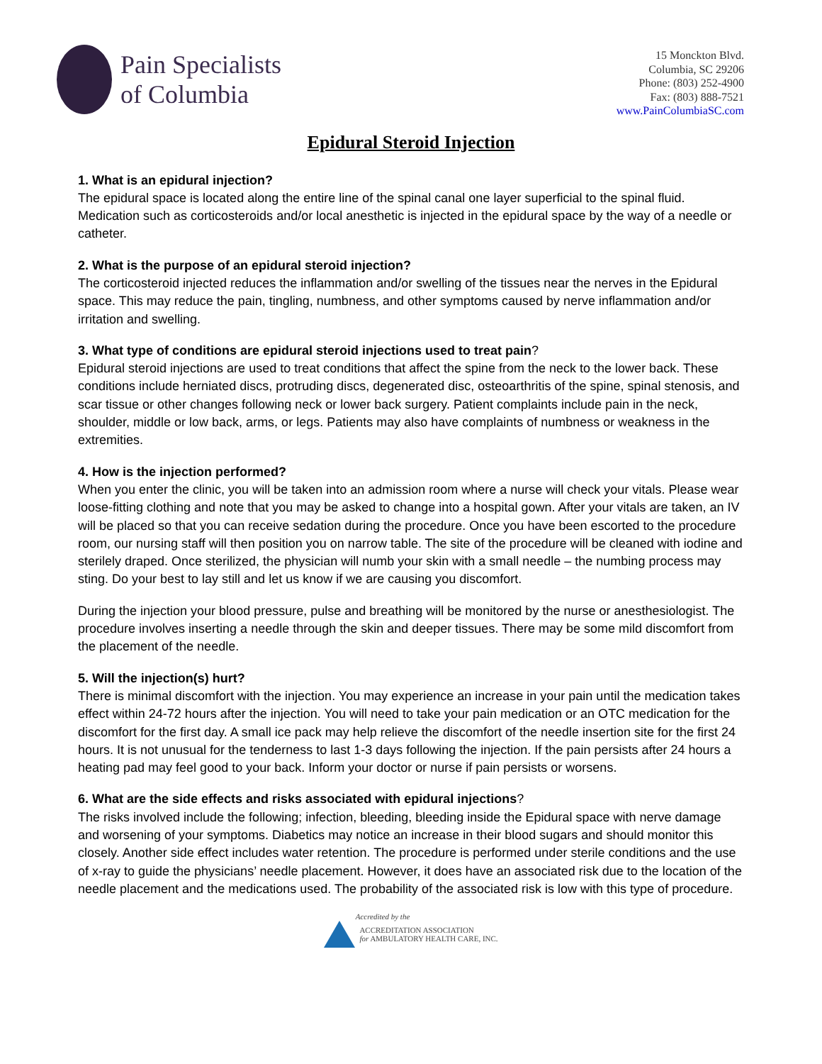Pain Specialists
of Columbia
15 Monckton Blvd.
Columbia, SC 29206
Phone: (803) 252-4900
Fax: (803) 888-7521
www.PainColumbiaSC.com
Epidural Steroid Injection
1. What is an epidural injection?
The epidural space is located along the entire line of the spinal canal one layer superficial to the spinal fluid. Medication such as corticosteroids and/or local anesthetic is injected in the epidural space by the way of a needle or catheter.
2. What is the purpose of an epidural steroid injection?
The corticosteroid injected reduces the inflammation and/or swelling of the tissues near the nerves in the Epidural space. This may reduce the pain, tingling, numbness, and other symptoms caused by nerve inflammation and/or irritation and swelling.
3. What type of conditions are epidural steroid injections used to treat pain?
Epidural steroid injections are used to treat conditions that affect the spine from the neck to the lower back. These conditions include herniated discs, protruding discs, degenerated disc, osteoarthritis of the spine, spinal stenosis, and scar tissue or other changes following neck or lower back surgery. Patient complaints include pain in the neck, shoulder, middle or low back, arms, or legs. Patients may also have complaints of numbness or weakness in the extremities.
4. How is the injection performed?
When you enter the clinic, you will be taken into an admission room where a nurse will check your vitals. Please wear loose-fitting clothing and note that you may be asked to change into a hospital gown. After your vitals are taken, an IV will be placed so that you can receive sedation during the procedure. Once you have been escorted to the procedure room, our nursing staff will then position you on narrow table. The site of the procedure will be cleaned with iodine and sterilely draped. Once sterilized, the physician will numb your skin with a small needle – the numbing process may sting. Do your best to lay still and let us know if we are causing you discomfort.
During the injection your blood pressure, pulse and breathing will be monitored by the nurse or anesthesiologist. The procedure involves inserting a needle through the skin and deeper tissues. There may be some mild discomfort from the placement of the needle.
5. Will the injection(s) hurt?
There is minimal discomfort with the injection. You may experience an increase in your pain until the medication takes effect within 24-72 hours after the injection. You will need to take your pain medication or an OTC medication for the discomfort for the first day. A small ice pack may help relieve the discomfort of the needle insertion site for the first 24 hours. It is not unusual for the tenderness to last 1-3 days following the injection. If the pain persists after 24 hours a heating pad may feel good to your back. Inform your doctor or nurse if pain persists or worsens.
6. What are the side effects and risks associated with epidural injections?
The risks involved include the following; infection, bleeding, bleeding inside the Epidural space with nerve damage and worsening of your symptoms. Diabetics may notice an increase in their blood sugars and should monitor this closely. Another side effect includes water retention. The procedure is performed under sterile conditions and the use of x-ray to guide the physicians’ needle placement. However, it does have an associated risk due to the location of the needle placement and the medications used. The probability of the associated risk is low with this type of procedure.
Accredited by the
ACCREDITATION ASSOCIATION
for AMBULATORY HEALTH CARE, INC.